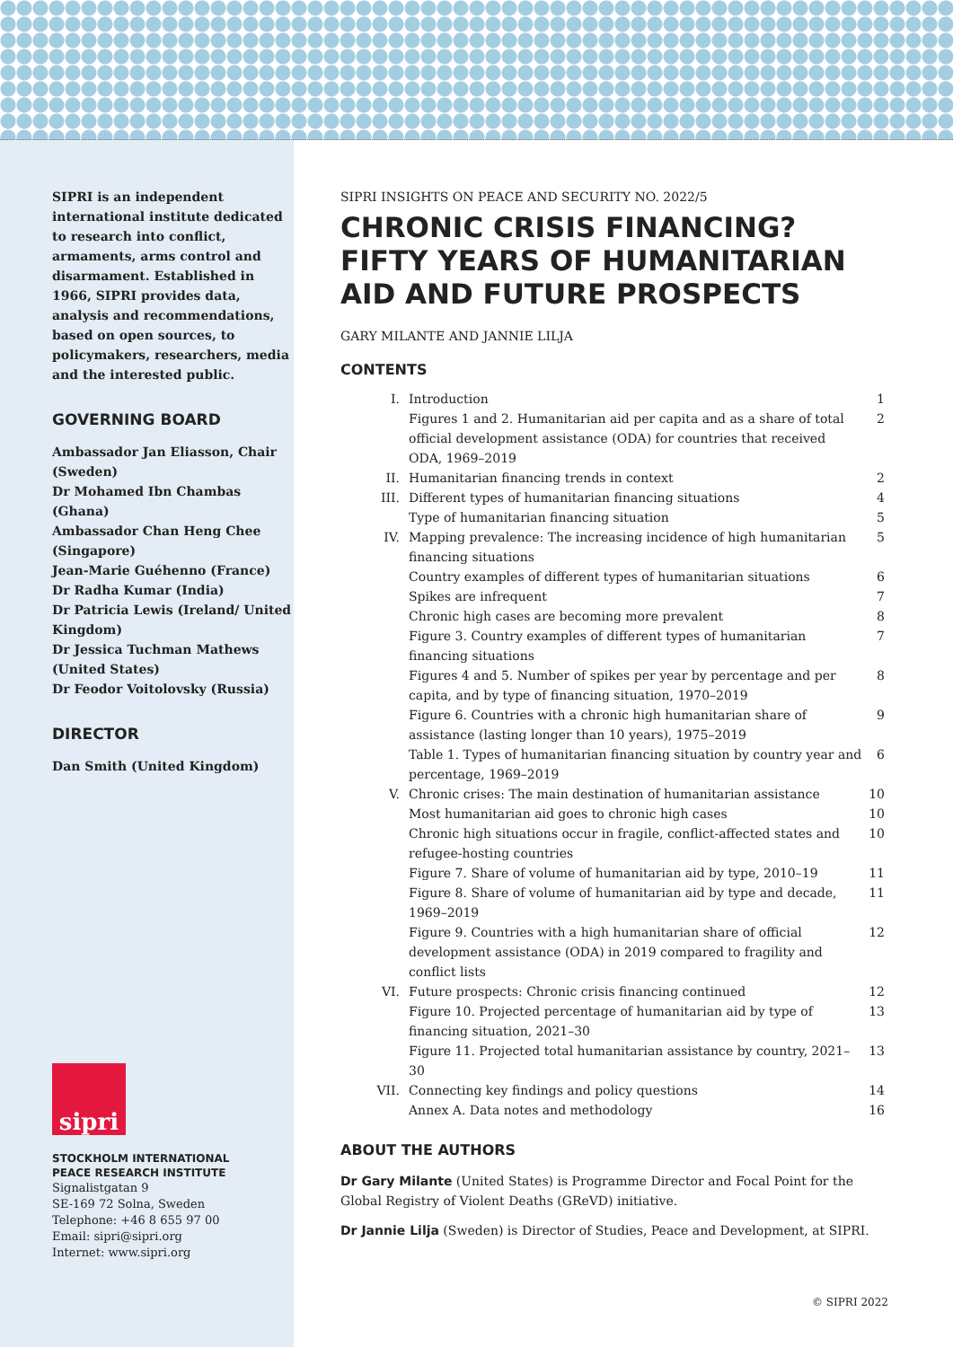SIPRI is an independent international institute dedicated to research into conflict, armaments, arms control and disarmament. Established in 1966, SIPRI provides data, analysis and recommendations, based on open sources, to policymakers, researchers, media and the interested public.
GOVERNING BOARD
Ambassador Jan Eliasson, Chair (Sweden)
Dr Mohamed Ibn Chambas (Ghana)
Ambassador Chan Heng Chee (Singapore)
Jean-Marie Guéhenno (France)
Dr Radha Kumar (India)
Dr Patricia Lewis (Ireland/ United Kingdom)
Dr Jessica Tuchman Mathews (United States)
Dr Feodor Voitolovsky (Russia)
DIRECTOR
Dan Smith (United Kingdom)
sipri
STOCKHOLM INTERNATIONAL
PEACE RESEARCH INSTITUTE
Signalistgatan 9
SE-169 72 Solna, Sweden
Telephone: +46 8 655 97 00
Email: sipri@sipri.org
Internet: www.sipri.org
SIPRI INSIGHTS ON PEACE AND SECURITY NO. 2022/5
CHRONIC CRISIS FINANCING? FIFTY YEARS OF HUMANITARIAN AID AND FUTURE PROSPECTS
GARY MILANTE AND JANNIE LILJA
CONTENTS
| I. | Introduction | 1 |
| | Figures 1 and 2. Humanitarian aid per capita and as a share of total official development assistance (ODA) for countries that received ODA, 1969–2019 | 2 |
| II. | Humanitarian financing trends in context | 2 |
| III. | Different types of humanitarian financing situations | 4 |
| | Type of humanitarian financing situation | 5 |
| IV. | Mapping prevalence: The increasing incidence of high humanitarian financing situations | 5 |
| | Country examples of different types of humanitarian situations | 6 |
| | Spikes are infrequent | 7 |
| | Chronic high cases are becoming more prevalent | 8 |
| | Figure 3. Country examples of different types of humanitarian financing situations | 7 |
| | Figures 4 and 5. Number of spikes per year by percentage and per capita, and by type of financing situation, 1970–2019 | 8 |
| | Figure 6. Countries with a chronic high humanitarian share of assistance (lasting longer than 10 years), 1975–2019 | 9 |
| | Table 1. Types of humanitarian financing situation by country year and percentage, 1969–2019 | 6 |
| V. | Chronic crises: The main destination of humanitarian assistance | 10 |
| | Most humanitarian aid goes to chronic high cases | 10 |
| | Chronic high situations occur in fragile, conflict-affected states and refugee-hosting countries | 10 |
| | Figure 7. Share of volume of humanitarian aid by type, 2010–19 | 11 |
| | Figure 8. Share of volume of humanitarian aid by type and decade, 1969–2019 | 11 |
| | Figure 9. Countries with a high humanitarian share of official development assistance (ODA) in 2019 compared to fragility and conflict lists | 12 |
| VI. | Future prospects: Chronic crisis financing continued | 12 |
| | Figure 10. Projected percentage of humanitarian aid by type of financing situation, 2021–30 | 13 |
| | Figure 11. Projected total humanitarian assistance by country, 2021–30 | 13 |
| VII. | Connecting key findings and policy questions | 14 |
| | Annex A. Data notes and methodology | 16 |
ABOUT THE AUTHORS
Dr Gary Milante (United States) is Programme Director and Focal Point for the Global Registry of Violent Deaths (GReVD) initiative.
Dr Jannie Lilja (Sweden) is Director of Studies, Peace and Development, at SIPRI.
© SIPRI 2022